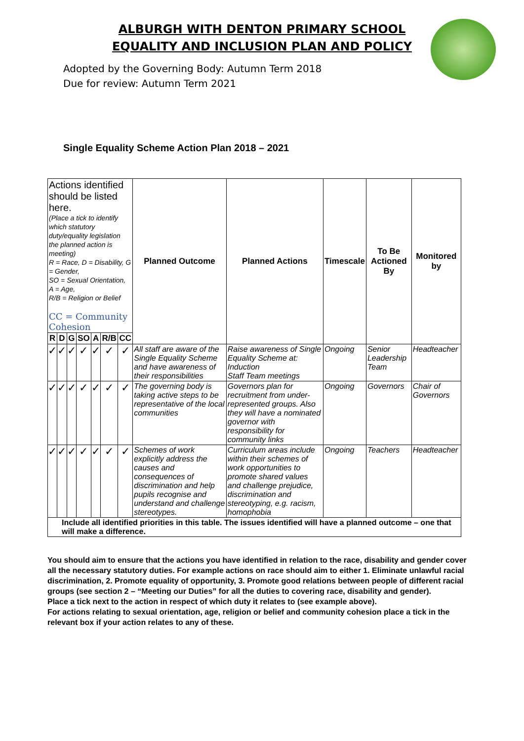ALBURGH WITH DENTON PRIMARY SCHOOL
EQUALITY AND INCLUSION PLAN AND POLICY
Adopted by the Governing Body: Autumn Term 2018
Due for review: Autumn Term 2021
Single Equality Scheme Action Plan 2018 – 2021
| Actions identified should be listed here. (Place a tick to identify which statutory duty/equality legislation the planned action is meeting) R = Race, D = Disability, G = Gender, SO = Sexual Orientation, A = Age, R/B = Religion or Belief CC = Community Cohesion | | | | | | | Planned Outcome | Planned Actions | Timescale | To Be Actioned By | Monitored by |
| R | D | G | SO | A | R/B | CC | | | | | |
| ✓ | ✓ | ✓ | ✓ | ✓ | ✓ | ✓ | All staff are aware of the Single Equality Scheme and have awareness of their responsibilities | Raise awareness of Single Equality Scheme at: Induction Staff Team meetings | Ongoing | Senior Leadership Team | Headteacher |
| ✓ | ✓ | ✓ | ✓ | ✓ | ✓ | ✓ | The governing body is taking active steps to be representative of the local communities | Governors plan for recruitment from under-represented groups. Also they will have a nominated governor with responsibility for community links | Ongoing | Governors | Chair of Governors |
| ✓ | ✓ | ✓ | ✓ | ✓ | ✓ | ✓ | Schemes of work explicitly address the causes and consequences of discrimination and help pupils recognise and understand and challenge stereotypes. | Curriculum areas include within their schemes of work opportunities to promote shared values and challenge prejudice, discrimination and stereotyping, e.g. racism, homophobia | Ongoing | Teachers | Headteacher |
| Include all identified priorities in this table. The issues identified will have a planned outcome – one that will make a difference. | | | | | | | | | | | |
You should aim to ensure that the actions you have identified in relation to the race, disability and gender cover all the necessary statutory duties. For example actions on race should aim to either 1. Eliminate unlawful racial discrimination, 2. Promote equality of opportunity, 3. Promote good relations between people of different racial groups (see section 2 – “Meeting our Duties” for all the duties to covering race, disability and gender).
Place a tick next to the action in respect of which duty it relates to (see example above).
For actions relating to sexual orientation, age, religion or belief and community cohesion place a tick in the relevant box if your action relates to any of these.